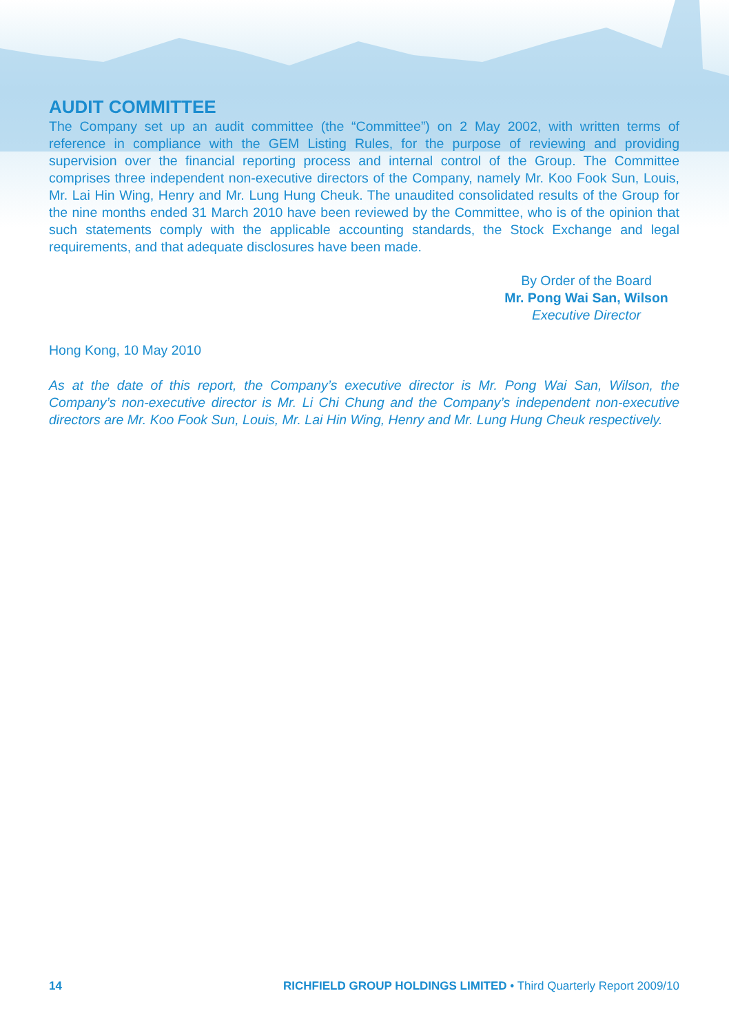AUDIT COMMITTEE
The Company set up an audit committee (the “Committee”) on 2 May 2002, with written terms of reference in compliance with the GEM Listing Rules, for the purpose of reviewing and providing supervision over the financial reporting process and internal control of the Group. The Committee comprises three independent non-executive directors of the Company, namely Mr. Koo Fook Sun, Louis, Mr. Lai Hin Wing, Henry and Mr. Lung Hung Cheuk. The unaudited consolidated results of the Group for the nine months ended 31 March 2010 have been reviewed by the Committee, who is of the opinion that such statements comply with the applicable accounting standards, the Stock Exchange and legal requirements, and that adequate disclosures have been made.
By Order of the Board
Mr. Pong Wai San, Wilson
Executive Director
Hong Kong, 10 May 2010
As at the date of this report, the Company’s executive director is Mr. Pong Wai San, Wilson, the Company’s non-executive director is Mr. Li Chi Chung and the Company’s independent non-executive directors are Mr. Koo Fook Sun, Louis, Mr. Lai Hin Wing, Henry and Mr. Lung Hung Cheuk respectively.
14 RICHFIELD GROUP HOLDINGS LIMITED • Third Quarterly Report 2009/10